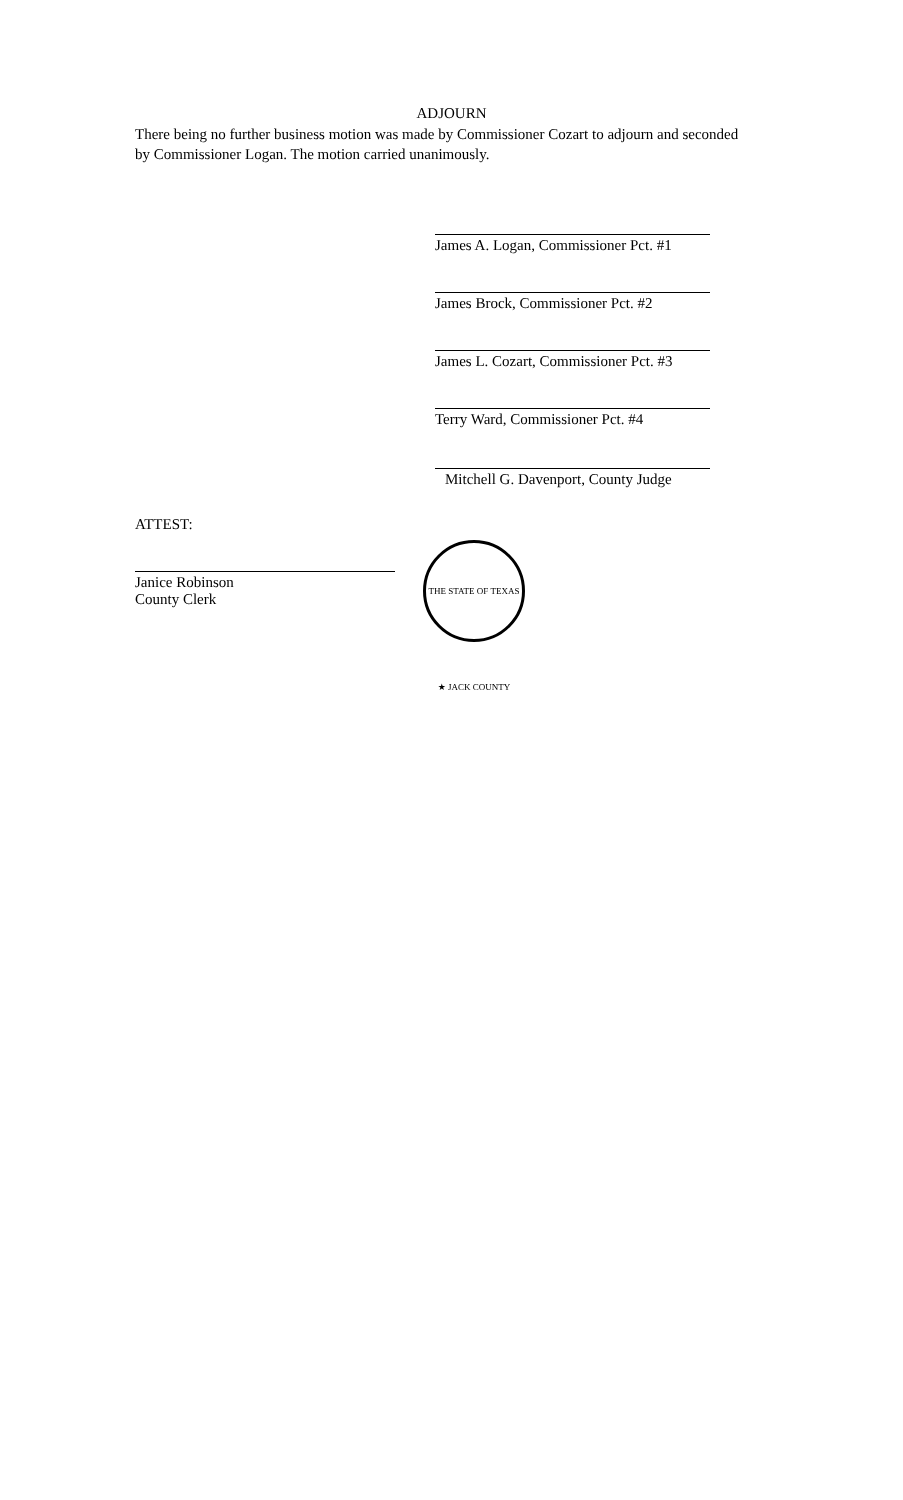ADJOURN
There being no further business motion was made by Commissioner Cozart to adjourn and seconded by Commissioner Logan. The motion carried unanimously.
James A. Logan, Commissioner Pct. #1
James Brock, Commissioner Pct. #2
James L. Cozart, Commissioner Pct. #3
Terry Ward, Commissioner Pct. #4
Mitchell G. Davenport, County Judge
ATTEST:
Janice Robinson
County Clerk
THE STATE OF TEXAS ★ JACK COUNTY